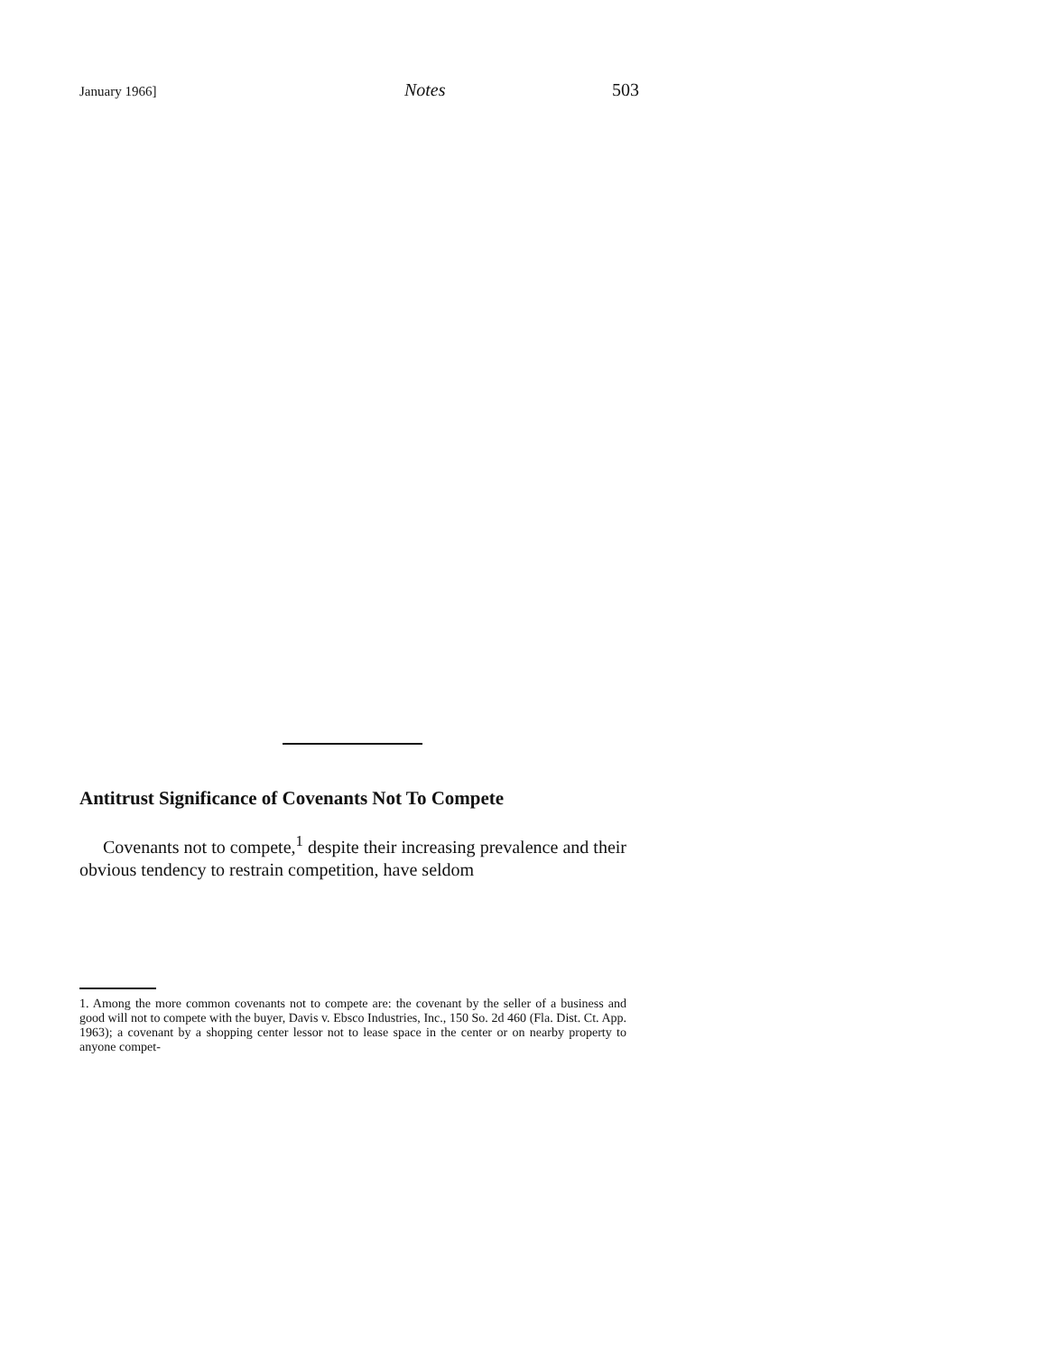January 1966] Notes 503
Antitrust Significance of Covenants Not To Compete
Covenants not to compete,<sup>1</sup> despite their increasing prevalence and their obvious tendency to restrain competition, have seldom
1. Among the more common covenants not to compete are: the covenant by the seller of a business and good will not to compete with the buyer, Davis v. Ebsco Industries, Inc., 150 So. 2d 460 (Fla. Dist. Ct. App. 1963); a covenant by a shopping center lessor not to lease space in the center or on nearby property to anyone compet-